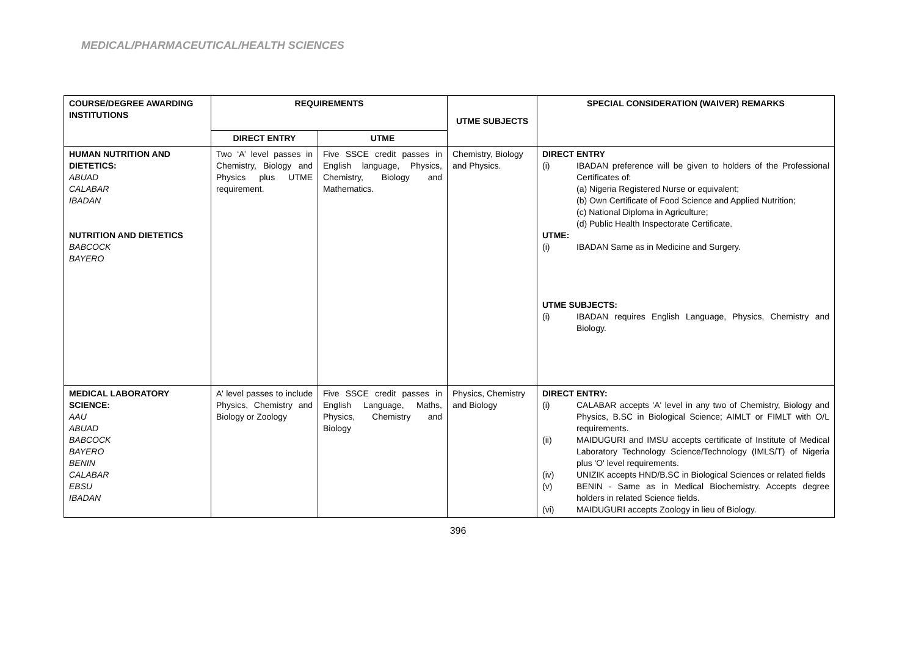MEDICAL/PHARMACEUTICAL/HEALTH SCIENCES
| COURSE/DEGREE AWARDING INSTITUTIONS | REQUIREMENTS | | UTME SUBJECTS | SPECIAL CONSIDERATION (WAIVER) REMARKS |
| --- | --- | --- | --- | --- |
| | DIRECT ENTRY | UTME | | |
| HUMAN NUTRITION AND DIETETICS: ABUAD CALABAR IBADAN NUTRITION AND DIETETICS BABCOCK BAYERO | Two ‘A’ level passes in Chemistry, Biology and Physics plus UTME requirement. | Five SSCE credit passes in English language, Physics, Chemistry, Biology and Mathematics. | Chemistry, Biology and Physics. | DIRECT ENTRY (i) IBADAN preference will be given to holders of the Professional Certificates of: (a) Nigeria Registered Nurse or equivalent; (b) Own Certificate of Food Science and Applied Nutrition; (c) National Diploma in Agriculture; (d) Public Health Inspectorate Certificate. UTME: (i) IBADAN Same as in Medicine and Surgery. UTME SUBJECTS: (i) IBADAN requires English Language, Physics, Chemistry and Biology. |
| MEDICAL LABORATORY SCIENCE: AAU ABUAD BABCOCK BAYERO BENIN CALABAR EBSU IBADAN | A' level passes to include Physics, Chemistry and Biology or Zoology | Five SSCE credit passes in English Language, Maths, Physics, Chemistry and Biology | Physics, Chemistry and Biology | DIRECT ENTRY: (i) CALABAR accepts 'A' level in any two of Chemistry, Biology and Physics, B.SC in Biological Science; AIMLT or FIMLT with O/L requirements. (ii) MAIDUGURI and IMSU accepts certificate of Institute of Medical Laboratory Technology Science/Technology (IMLS/T) of Nigeria plus 'O' level requirements. (iv) UNIZIK accepts HND/B.SC in Biological Sciences or related fields (v) BENIN - Same as in Medical Biochemistry. Accepts degree holders in related Science fields. (vi) MAIDUGURI accepts Zoology in lieu of Biology. |
396